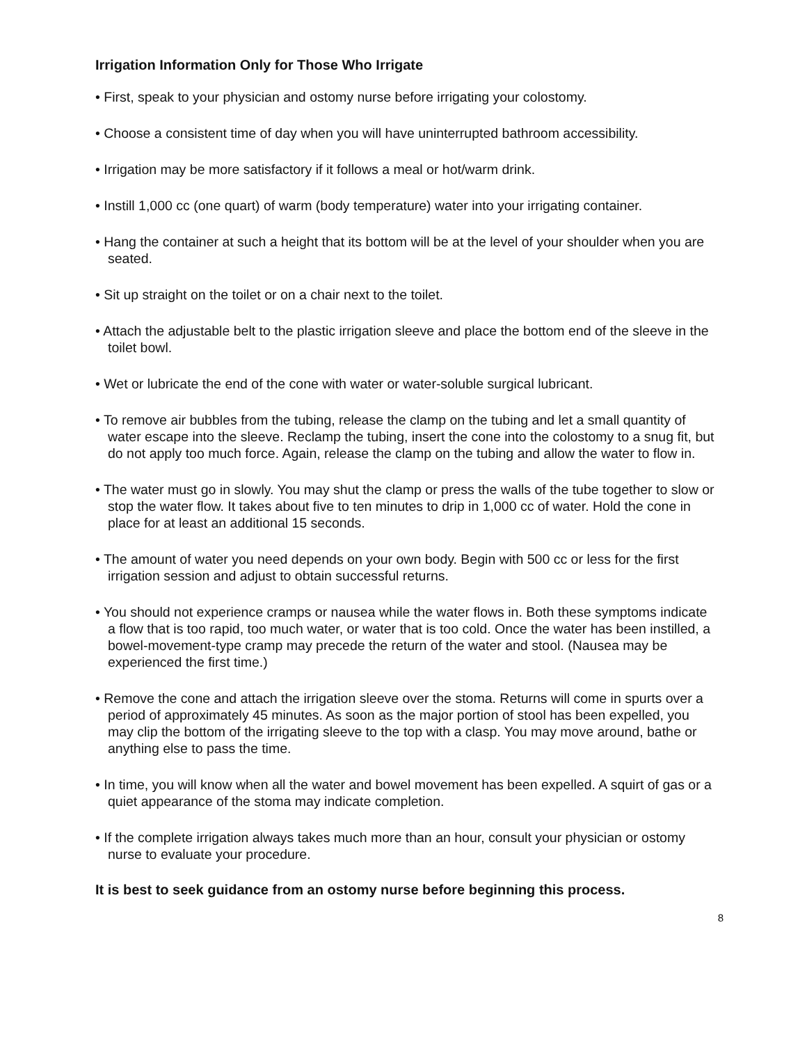Irrigation Information Only for Those Who Irrigate
• First, speak to your physician and ostomy nurse before irrigating your colostomy.
• Choose a consistent time of day when you will have uninterrupted bathroom accessibility.
• Irrigation may be more satisfactory if it follows a meal or hot/warm drink.
• Instill 1,000 cc (one quart) of warm (body temperature) water into your irrigating container.
• Hang the container at such a height that its bottom will be at the level of your shoulder when you are seated.
• Sit up straight on the toilet or on a chair next to the toilet.
• Attach the adjustable belt to the plastic irrigation sleeve and place the bottom end of the sleeve in the toilet bowl.
• Wet or lubricate the end of the cone with water or water-soluble surgical lubricant.
• To remove air bubbles from the tubing, release the clamp on the tubing and let a small quantity of water escape into the sleeve. Reclamp the tubing, insert the cone into the colostomy to a snug fit, but do not apply too much force. Again, release the clamp on the tubing and allow the water to flow in.
• The water must go in slowly. You may shut the clamp or press the walls of the tube together to slow or stop the water flow. It takes about five to ten minutes to drip in 1,000 cc of water. Hold the cone in place for at least an additional 15 seconds.
• The amount of water you need depends on your own body. Begin with 500 cc or less for the first irrigation session and adjust to obtain successful returns.
• You should not experience cramps or nausea while the water flows in. Both these symptoms indicate a flow that is too rapid, too much water, or water that is too cold. Once the water has been instilled, a bowel-movement-type cramp may precede the return of the water and stool. (Nausea may be experienced the first time.)
• Remove the cone and attach the irrigation sleeve over the stoma. Returns will come in spurts over a period of approximately 45 minutes. As soon as the major portion of stool has been expelled, you may clip the bottom of the irrigating sleeve to the top with a clasp. You may move around, bathe or anything else to pass the time.
• In time, you will know when all the water and bowel movement has been expelled. A squirt of gas or a quiet appearance of the stoma may indicate completion.
• If the complete irrigation always takes much more than an hour, consult your physician or ostomy nurse to evaluate your procedure.
It is best to seek guidance from an ostomy nurse before beginning this process.
8